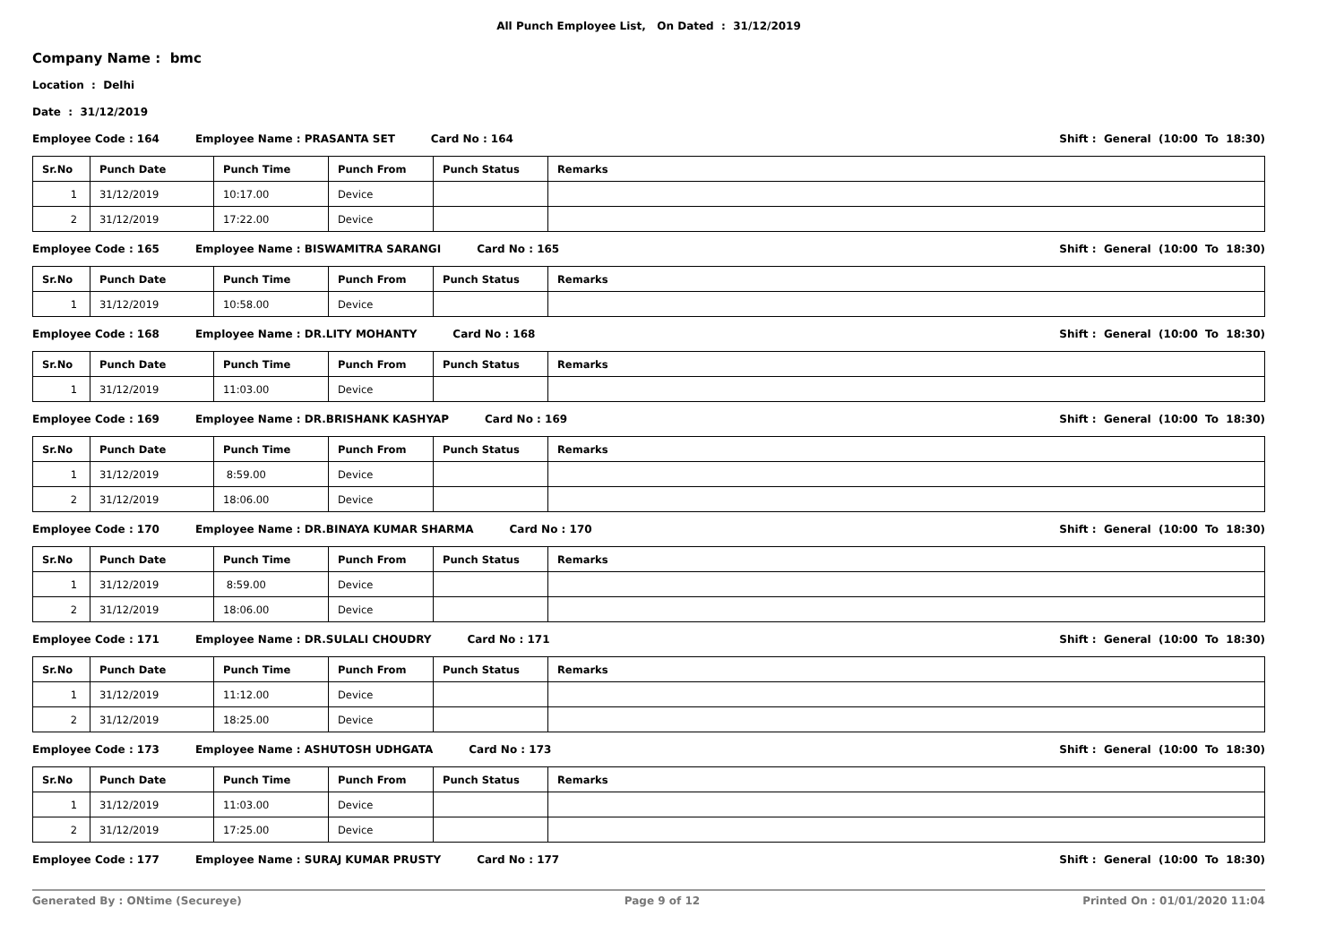All Punch Employee List, On Dated : 31/12/2019
Company Name : bmc
Location : Delhi
Date : 31/12/2019
Employee Code : 164 Employee Name : PRASANTA SET Card No : 164 Shift : General (10:00 To 18:30)
| Sr.No | Punch Date | Punch Time | Punch From | Punch Status | Remarks |
| --- | --- | --- | --- | --- | --- |
| 1 | 31/12/2019 | 10:17.00 | Device | | |
| 2 | 31/12/2019 | 17:22.00 | Device | | |
Employee Code : 165 Employee Name : BISWAMITRA SARANGI Card No : 165 Shift : General (10:00 To 18:30)
| Sr.No | Punch Date | Punch Time | Punch From | Punch Status | Remarks |
| --- | --- | --- | --- | --- | --- |
| 1 | 31/12/2019 | 10:58.00 | Device | | |
Employee Code : 168 Employee Name : DR.LITY MOHANTY Card No : 168 Shift : General (10:00 To 18:30)
| Sr.No | Punch Date | Punch Time | Punch From | Punch Status | Remarks |
| --- | --- | --- | --- | --- | --- |
| 1 | 31/12/2019 | 11:03.00 | Device | | |
Employee Code : 169 Employee Name : DR.BRISHANK KASHYAP Card No : 169 Shift : General (10:00 To 18:30)
| Sr.No | Punch Date | Punch Time | Punch From | Punch Status | Remarks |
| --- | --- | --- | --- | --- | --- |
| 1 | 31/12/2019 | 8:59.00 | Device | | |
| 2 | 31/12/2019 | 18:06.00 | Device | | |
Employee Code : 170 Employee Name : DR.BINAYA KUMAR SHARMA Card No : 170 Shift : General (10:00 To 18:30)
| Sr.No | Punch Date | Punch Time | Punch From | Punch Status | Remarks |
| --- | --- | --- | --- | --- | --- |
| 1 | 31/12/2019 | 8:59.00 | Device | | |
| 2 | 31/12/2019 | 18:06.00 | Device | | |
Employee Code : 171 Employee Name : DR.SULALI CHOUDRY Card No : 171 Shift : General (10:00 To 18:30)
| Sr.No | Punch Date | Punch Time | Punch From | Punch Status | Remarks |
| --- | --- | --- | --- | --- | --- |
| 1 | 31/12/2019 | 11:12.00 | Device | | |
| 2 | 31/12/2019 | 18:25.00 | Device | | |
Employee Code : 173 Employee Name : ASHUTOSH UDHGATA Card No : 173 Shift : General (10:00 To 18:30)
| Sr.No | Punch Date | Punch Time | Punch From | Punch Status | Remarks |
| --- | --- | --- | --- | --- | --- |
| 1 | 31/12/2019 | 11:03.00 | Device | | |
| 2 | 31/12/2019 | 17:25.00 | Device | | |
Employee Code : 177 Employee Name : SURAJ KUMAR PRUSTY Card No : 177 Shift : General (10:00 To 18:30)
Generated By : ONtime (Secureye) Page 9 of 12 Printed On : 01/01/2020 11:04